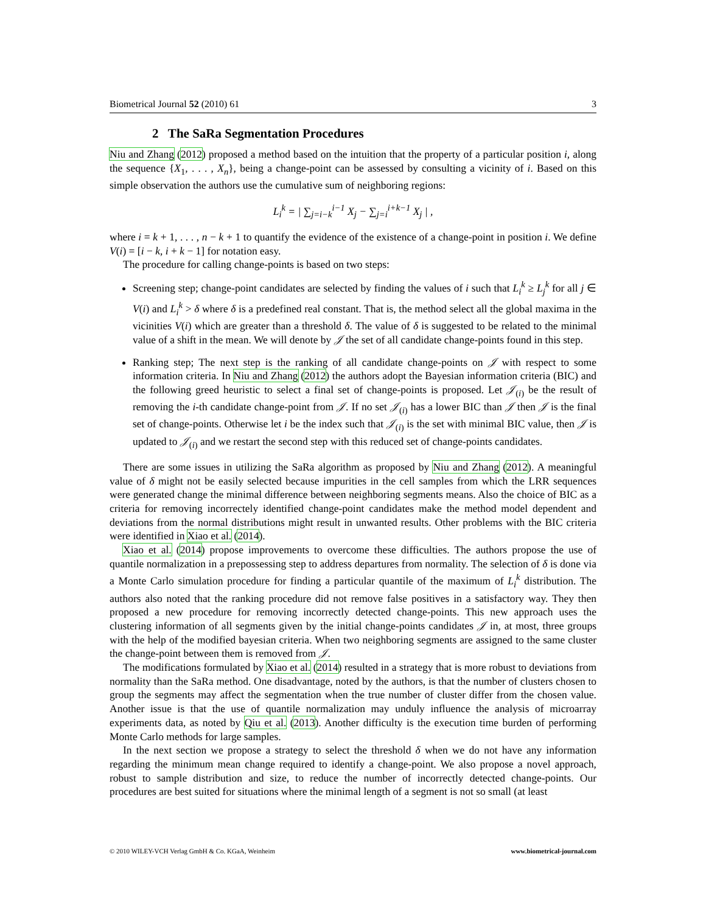Biometrical Journal 52 (2010) 61 3
2 The SaRa Segmentation Procedures
Niu and Zhang (2012) proposed a method based on the intuition that the property of a particular position i, along the sequence {X<sub>1</sub>, . . . , X<sub>n</sub>}, being a change-point can be assessed by consulting a vicinity of i. Based on this simple observation the authors use the cumulative sum of neighboring regions:
L<sub>i</sub><sup>k</sup> = | ∑<sub>j=i−k</sub><sup>i−1</sup> X<sub>j</sub> − ∑<sub>j=i</sub><sup>i+k−1</sup> X<sub>j</sub> | ,
where i = k + 1, . . . , n − k + 1 to quantify the evidence of the existence of a change-point in position i. We define V(i) = [i − k, i + k − 1] for notation easy.
The procedure for calling change-points is based on two steps:
Screening step; change-point candidates are selected by finding the values of i such that L<sub>i</sub><sup>k</sup> ≥ L<sub>j</sub><sup>k</sup> for all j ∈ V(i) and L<sub>i</sub><sup>k</sup> > δ where δ is a predefined real constant. That is, the method select all the global maxima in the vicinities V(i) which are greater than a threshold δ. The value of δ is suggested to be related to the minimal value of a shift in the mean. We will denote by 𝒥 the set of all candidate change-points found in this step.
Ranking step; The next step is the ranking of all candidate change-points on 𝒥 with respect to some information criteria. In Niu and Zhang (2012) the authors adopt the Bayesian information criteria (BIC) and the following greed heuristic to select a final set of change-points is proposed. Let 𝒥<sub>(i)</sub> be the result of removing the i-th candidate change-point from 𝒥. If no set 𝒥<sub>(i)</sub> has a lower BIC than 𝒥 then 𝒥 is the final set of change-points. Otherwise let i be the index such that 𝒥<sub>(i)</sub> is the set with minimal BIC value, then 𝒥 is updated to 𝒥<sub>(i)</sub> and we restart the second step with this reduced set of change-points candidates.
There are some issues in utilizing the SaRa algorithm as proposed by Niu and Zhang (2012). A meaningful value of δ might not be easily selected because impurities in the cell samples from which the LRR sequences were generated change the minimal difference between neighboring segments means. Also the choice of BIC as a criteria for removing incorrectely identified change-point candidates make the method model dependent and deviations from the normal distributions might result in unwanted results. Other problems with the BIC criteria were identified in Xiao et al. (2014).
Xiao et al. (2014) propose improvements to overcome these difficulties. The authors propose the use of quantile normalization in a prepossessing step to address departures from normality. The selection of δ is done via a Monte Carlo simulation procedure for finding a particular quantile of the maximum of L<sub>i</sub><sup>k</sup> distribution. The authors also noted that the ranking procedure did not remove false positives in a satisfactory way. They then proposed a new procedure for removing incorrectly detected change-points. This new approach uses the clustering information of all segments given by the initial change-points candidates 𝒥 in, at most, three groups with the help of the modified bayesian criteria. When two neighboring segments are assigned to the same cluster the change-point between them is removed from 𝒥.
The modifications formulated by Xiao et al. (2014) resulted in a strategy that is more robust to deviations from normality than the SaRa method. One disadvantage, noted by the authors, is that the number of clusters chosen to group the segments may affect the segmentation when the true number of cluster differ from the chosen value. Another issue is that the use of quantile normalization may unduly influence the analysis of microarray experiments data, as noted by Qiu et al. (2013). Another difficulty is the execution time burden of performing Monte Carlo methods for large samples.
In the next section we propose a strategy to select the threshold δ when we do not have any information regarding the minimum mean change required to identify a change-point. We also propose a novel approach, robust to sample distribution and size, to reduce the number of incorrectly detected change-points. Our procedures are best suited for situations where the minimal length of a segment is not so small (at least
© 2010 WILEY-VCH Verlag GmbH & Co. KGaA, Weinheim www.biometrical-journal.com